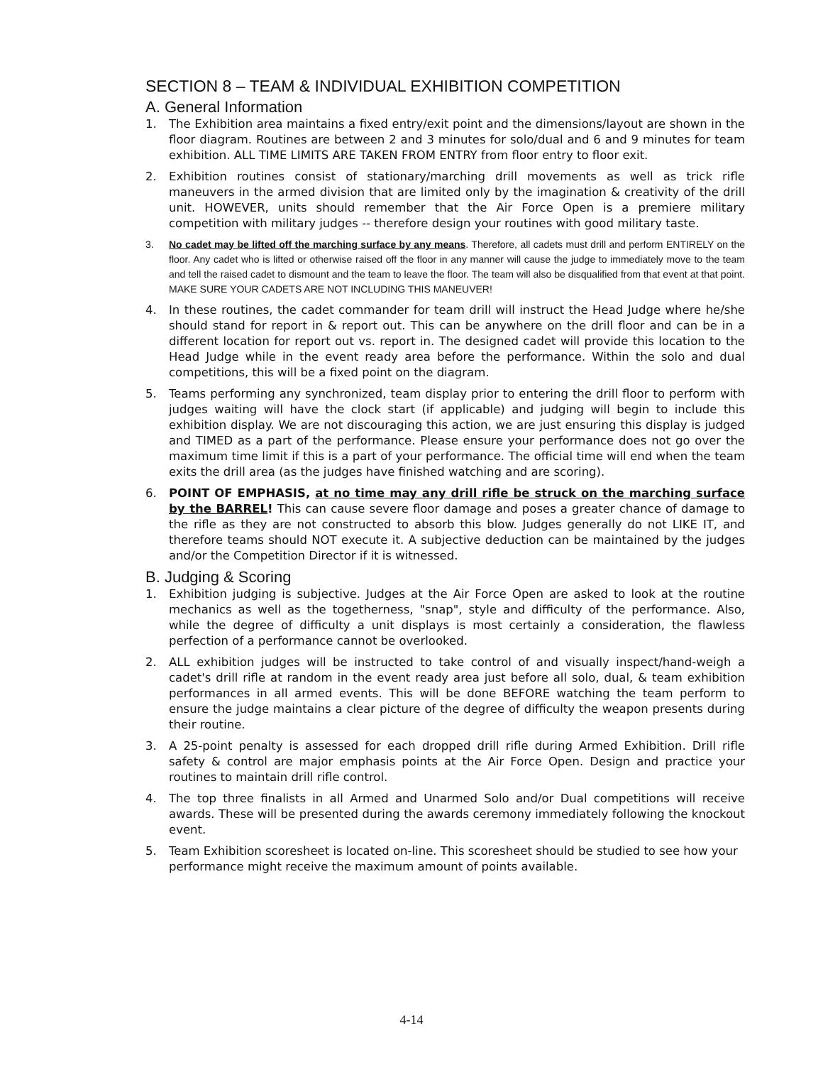SECTION 8 – TEAM & INDIVIDUAL EXHIBITION COMPETITION
A. General Information
1. The Exhibition area maintains a fixed entry/exit point and the dimensions/layout are shown in the floor diagram. Routines are between 2 and 3 minutes for solo/dual and 6 and 9 minutes for team exhibition. ALL TIME LIMITS ARE TAKEN FROM ENTRY from floor entry to floor exit.
2. Exhibition routines consist of stationary/marching drill movements as well as trick rifle maneuvers in the armed division that are limited only by the imagination & creativity of the drill unit. HOWEVER, units should remember that the Air Force Open is a premiere military competition with military judges -- therefore design your routines with good military taste.
3. No cadet may be lifted off the marching surface by any means. Therefore, all cadets must drill and perform ENTIRELY on the floor. Any cadet who is lifted or otherwise raised off the floor in any manner will cause the judge to immediately move to the team and tell the raised cadet to dismount and the team to leave the floor. The team will also be disqualified from that event at that point. MAKE SURE YOUR CADETS ARE NOT INCLUDING THIS MANEUVER!
4. In these routines, the cadet commander for team drill will instruct the Head Judge where he/she should stand for report in & report out. This can be anywhere on the drill floor and can be in a different location for report out vs. report in. The designed cadet will provide this location to the Head Judge while in the event ready area before the performance. Within the solo and dual competitions, this will be a fixed point on the diagram.
5. Teams performing any synchronized, team display prior to entering the drill floor to perform with judges waiting will have the clock start (if applicable) and judging will begin to include this exhibition display. We are not discouraging this action, we are just ensuring this display is judged and TIMED as a part of the performance. Please ensure your performance does not go over the maximum time limit if this is a part of your performance. The official time will end when the team exits the drill area (as the judges have finished watching and are scoring).
6. POINT OF EMPHASIS, at no time may any drill rifle be struck on the marching surface by the BARREL! This can cause severe floor damage and poses a greater chance of damage to the rifle as they are not constructed to absorb this blow. Judges generally do not LIKE IT, and therefore teams should NOT execute it. A subjective deduction can be maintained by the judges and/or the Competition Director if it is witnessed.
B. Judging & Scoring
1. Exhibition judging is subjective. Judges at the Air Force Open are asked to look at the routine mechanics as well as the togetherness, "snap", style and difficulty of the performance. Also, while the degree of difficulty a unit displays is most certainly a consideration, the flawless perfection of a performance cannot be overlooked.
2. ALL exhibition judges will be instructed to take control of and visually inspect/hand-weigh a cadet's drill rifle at random in the event ready area just before all solo, dual, & team exhibition performances in all armed events. This will be done BEFORE watching the team perform to ensure the judge maintains a clear picture of the degree of difficulty the weapon presents during their routine.
3. A 25-point penalty is assessed for each dropped drill rifle during Armed Exhibition. Drill rifle safety & control are major emphasis points at the Air Force Open. Design and practice your routines to maintain drill rifle control.
4. The top three finalists in all Armed and Unarmed Solo and/or Dual competitions will receive awards. These will be presented during the awards ceremony immediately following the knockout event.
5. Team Exhibition scoresheet is located on-line. This scoresheet should be studied to see how your performance might receive the maximum amount of points available.
4-14